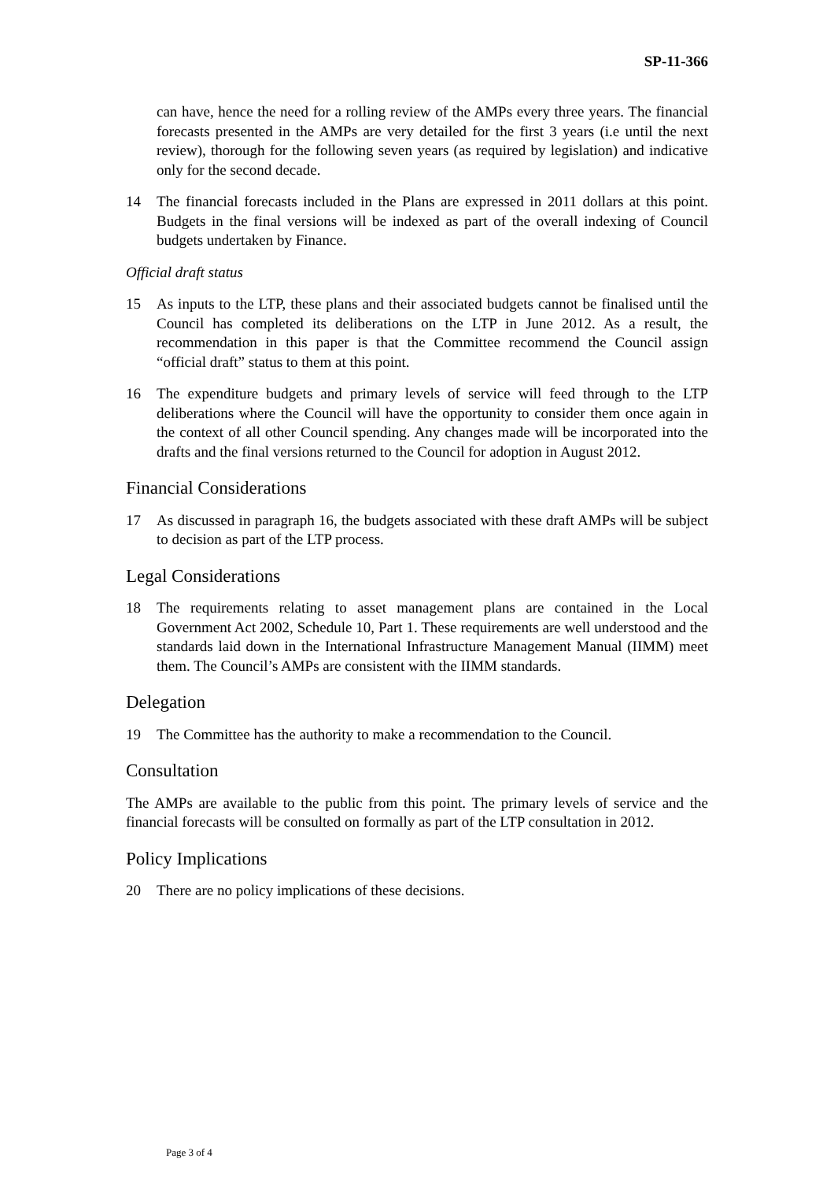SP-11-366
can have, hence the need for a rolling review of the AMPs every three years. The financial forecasts presented in the AMPs are very detailed for the first 3 years (i.e until the next review), thorough for the following seven years (as required by legislation) and indicative only for the second decade.
14 The financial forecasts included in the Plans are expressed in 2011 dollars at this point. Budgets in the final versions will be indexed as part of the overall indexing of Council budgets undertaken by Finance.
Official draft status
15 As inputs to the LTP, these plans and their associated budgets cannot be finalised until the Council has completed its deliberations on the LTP in June 2012. As a result, the recommendation in this paper is that the Committee recommend the Council assign “official draft” status to them at this point.
16 The expenditure budgets and primary levels of service will feed through to the LTP deliberations where the Council will have the opportunity to consider them once again in the context of all other Council spending. Any changes made will be incorporated into the drafts and the final versions returned to the Council for adoption in August 2012.
Financial Considerations
17 As discussed in paragraph 16, the budgets associated with these draft AMPs will be subject to decision as part of the LTP process.
Legal Considerations
18 The requirements relating to asset management plans are contained in the Local Government Act 2002, Schedule 10, Part 1. These requirements are well understood and the standards laid down in the International Infrastructure Management Manual (IIMM) meet them. The Council’s AMPs are consistent with the IIMM standards.
Delegation
19 The Committee has the authority to make a recommendation to the Council.
Consultation
The AMPs are available to the public from this point. The primary levels of service and the financial forecasts will be consulted on formally as part of the LTP consultation in 2012.
Policy Implications
20 There are no policy implications of these decisions.
Page 3 of 4